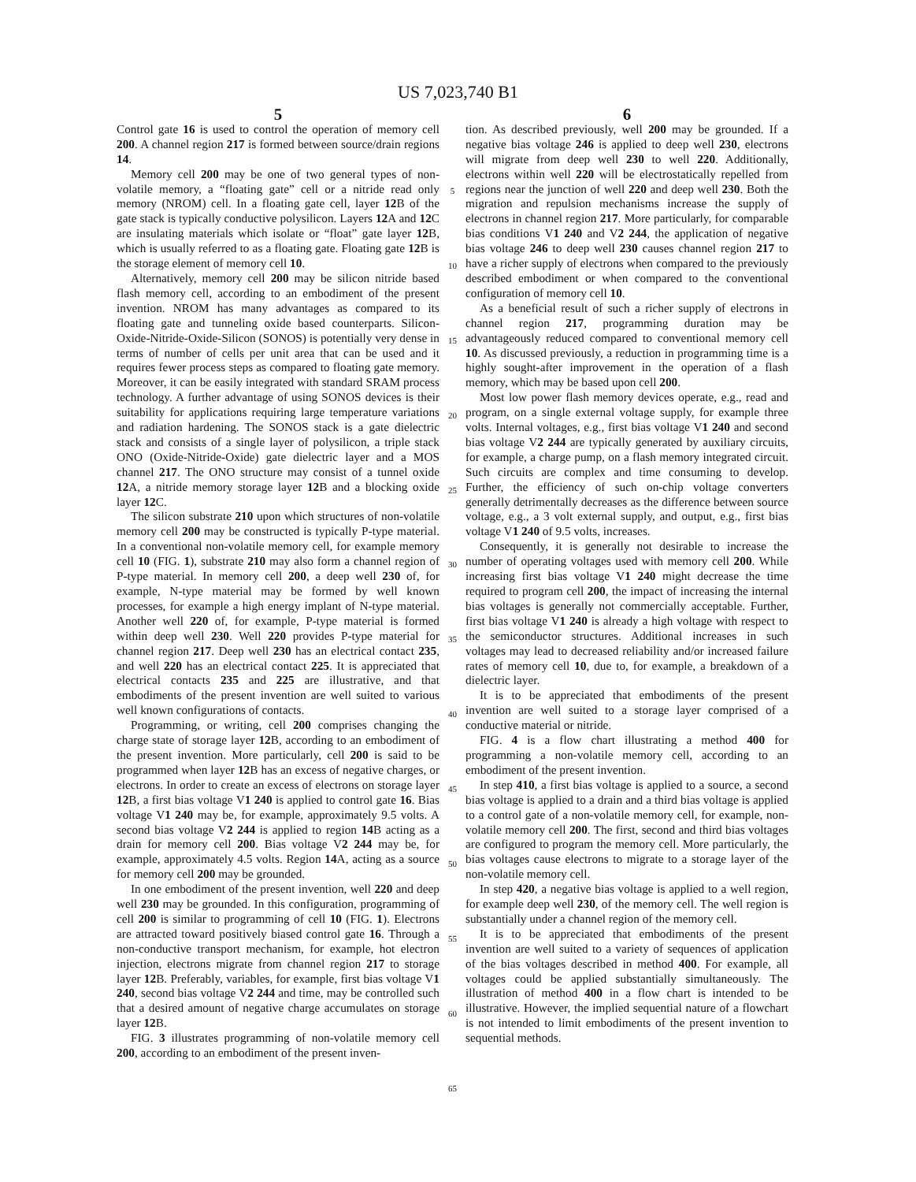US 7,023,740 B1
5
Control gate 16 is used to control the operation of memory cell 200. A channel region 217 is formed between source/drain regions 14.
Memory cell 200 may be one of two general types of non-volatile memory, a “floating gate” cell or a nitride read only memory (NROM) cell. In a floating gate cell, layer 12 B of the gate stack is typically conductive polysilicon. Layers 12 A and 12 C are insulating materials which isolate or “float” gate layer 12 B, which is usually referred to as a floating gate. Floating gate 12 B is the storage element of memory cell 10.
Alternatively, memory cell 200 may be silicon nitride based flash memory cell, according to an embodiment of the present invention. NROM has many advantages as compared to its floating gate and tunneling oxide based counterparts. Silicon-Oxide-Nitride-Oxide-Silicon (SONOS) is potentially very dense in terms of number of cells per unit area that can be used and it requires fewer process steps as compared to floating gate memory. Moreover, it can be easily integrated with standard SRAM process technology. A further advantage of using SONOS devices is their suitability for applications requiring large temperature variations and radiation hardening. The SONOS stack is a gate dielectric stack and consists of a single layer of polysilicon, a triple stack ONO (Oxide-Nitride-Oxide) gate dielectric layer and a MOS channel 217. The ONO structure may consist of a tunnel oxide 12 A, a nitride memory storage layer 12 B and a blocking oxide layer 12 C.
The silicon substrate 210 upon which structures of non-volatile memory cell 200 may be constructed is typically P-type material. In a conventional non-volatile memory cell, for example memory cell 10 (FIG. 1), substrate 210 may also form a channel region of P-type material. In memory cell 200, a deep well 230 of, for example, N-type material may be formed by well known processes, for example a high energy implant of N-type material. Another well 220 of, for example, P-type material is formed within deep well 230. Well 220 provides P-type material for channel region 217. Deep well 230 has an electrical contact 235, and well 220 has an electrical contact 225. It is appreciated that electrical contacts 235 and 225 are illustrative, and that embodiments of the present invention are well suited to various well known configurations of contacts.
Programming, or writing, cell 200 comprises changing the charge state of storage layer 12 B, according to an embodiment of the present invention. More particularly, cell 200 is said to be programmed when layer 12 B has an excess of negative charges, or electrons. In order to create an excess of electrons on storage layer 12 B, a first bias voltage V1 240 is applied to control gate 16. Bias voltage V1 240 may be, for example, approximately 9.5 volts. A second bias voltage V2 244 is applied to region 14 B acting as a drain for memory cell 200. Bias voltage V2 244 may be, for example, approximately 4.5 volts. Region 14 A, acting as a source for memory cell 200 may be grounded.
In one embodiment of the present invention, well 220 and deep well 230 may be grounded. In this configuration, programming of cell 200 is similar to programming of cell 10 (FIG. 1). Electrons are attracted toward positively biased control gate 16. Through a non-conductive transport mechanism, for example, hot electron injection, electrons migrate from channel region 217 to storage layer 12 B. Preferably, variables, for example, first bias voltage V1 240, second bias voltage V2 244 and time, may be controlled such that a desired amount of negative charge accumulates on storage layer 12 B.
FIG. 3 illustrates programming of non-volatile memory cell 200, according to an embodiment of the present inven-
5
10
15
20
25
30
35
40
45
50
55
60
65
6
tion. As described previously, well 200 may be grounded. If a negative bias voltage 246 is applied to deep well 230, electrons will migrate from deep well 230 to well 220. Additionally, electrons within well 220 will be electrostatically repelled from regions near the junction of well 220 and deep well 230. Both the migration and repulsion mechanisms increase the supply of electrons in channel region 217. More particularly, for comparable bias conditions V1 240 and V2 244, the application of negative bias voltage 246 to deep well 230 causes channel region 217 to have a richer supply of electrons when compared to the previously described embodiment or when compared to the conventional configuration of memory cell 10.
As a beneficial result of such a richer supply of electrons in channel region 217, programming duration may be advantageously reduced compared to conventional memory cell 10. As discussed previously, a reduction in programming time is a highly sought-after improvement in the operation of a flash memory, which may be based upon cell 200.
Most low power flash memory devices operate, e.g., read and program, on a single external voltage supply, for example three volts. Internal voltages, e.g., first bias voltage V1 240 and second bias voltage V2 244 are typically generated by auxiliary circuits, for example, a charge pump, on a flash memory integrated circuit. Such circuits are complex and time consuming to develop. Further, the efficiency of such on-chip voltage converters generally detrimentally decreases as the difference between source voltage, e.g., a 3 volt external supply, and output, e.g., first bias voltage V1 240 of 9.5 volts, increases.
Consequently, it is generally not desirable to increase the number of operating voltages used with memory cell 200. While increasing first bias voltage V1 240 might decrease the time required to program cell 200, the impact of increasing the internal bias voltages is generally not commercially acceptable. Further, first bias voltage V1 240 is already a high voltage with respect to the semiconductor structures. Additional increases in such voltages may lead to decreased reliability and/or increased failure rates of memory cell 10, due to, for example, a breakdown of a dielectric layer.
It is to be appreciated that embodiments of the present invention are well suited to a storage layer comprised of a conductive material or nitride.
FIG. 4 is a flow chart illustrating a method 400 for programming a non-volatile memory cell, according to an embodiment of the present invention.
In step 410, a first bias voltage is applied to a source, a second bias voltage is applied to a drain and a third bias voltage is applied to a control gate of a non-volatile memory cell, for example, non-volatile memory cell 200. The first, second and third bias voltages are configured to program the memory cell. More particularly, the bias voltages cause electrons to migrate to a storage layer of the non-volatile memory cell.
In step 420, a negative bias voltage is applied to a well region, for example deep well 230, of the memory cell. The well region is substantially under a channel region of the memory cell.
It is to be appreciated that embodiments of the present invention are well suited to a variety of sequences of application of the bias voltages described in method 400. For example, all voltages could be applied substantially simultaneously. The illustration of method 400 in a flow chart is intended to be illustrative. However, the implied sequential nature of a flowchart is not intended to limit embodiments of the present invention to sequential methods.